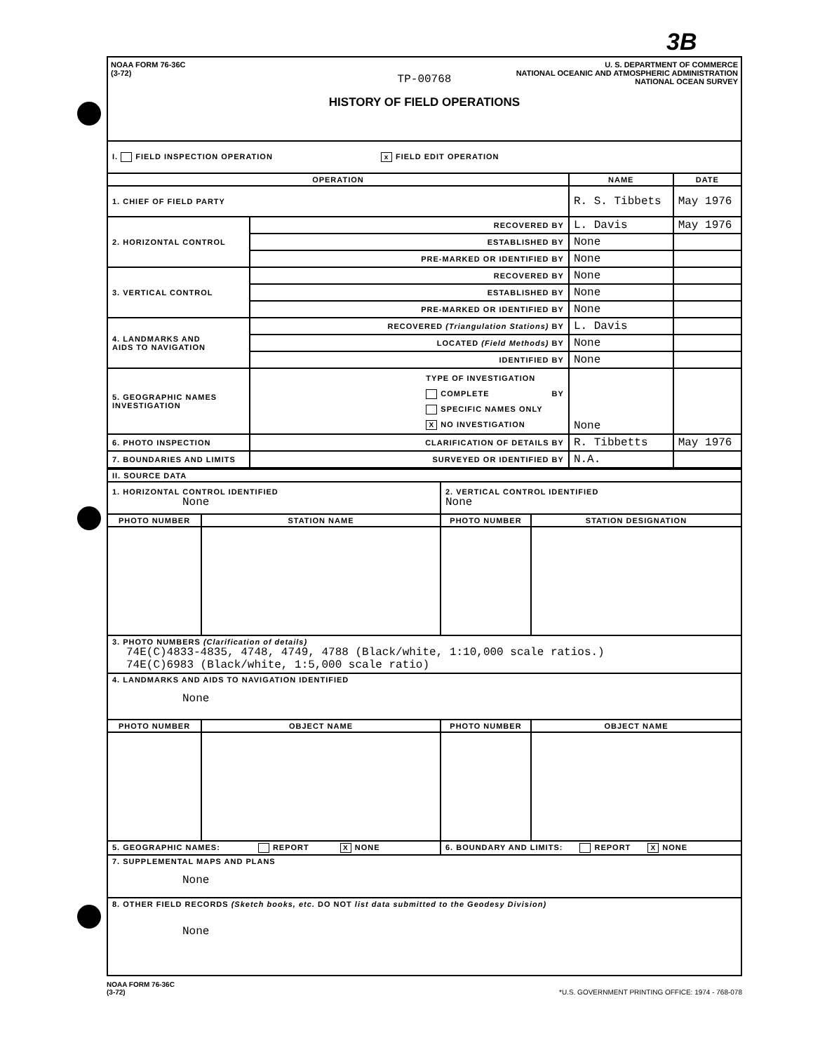3B
NOAA FORM 76-36C
(3-72)
U. S. DEPARTMENT OF COMMERCE
NATIONAL OCEANIC AND ATMOSPHERIC ADMINISTRATION
NATIONAL OCEAN SURVEY
TP-00768
HISTORY OF FIELD OPERATIONS
| I. FIELD INSPECTION OPERATION x FIELD EDIT OPERATION | | | |
| OPERATION | | NAME | DATE |
| 1. CHIEF OF FIELD PARTY | | R. S. Tibbets | May 1976 |
| 2. HORIZONTAL CONTROL | RECOVERED BY | L. Davis | May 1976 |
| | ESTABLISHED BY | None | |
| | PRE-MARKED OR IDENTIFIED BY | None | |
| 3. VERTICAL CONTROL | RECOVERED BY | None | |
| | ESTABLISHED BY | None | |
| | PRE-MARKED OR IDENTIFIED BY | None | |
| 4. LANDMARKS AND AIDS TO NAVIGATION | RECOVERED (Triangulation Stations) BY | L. Davis | |
| | LOCATED (Field Methods) BY | None | |
| | IDENTIFIED BY | None | |
| 5. GEOGRAPHIC NAMES INVESTIGATION | TYPE OF INVESTIGATION COMPLETE BY SPECIFIC NAMES ONLY X NO INVESTIGATION | None | |
| 6. PHOTO INSPECTION | CLARIFICATION OF DETAILS BY | R. Tibbetts | May 1976 |
| 7. BOUNDARIES AND LIMITS | SURVEYED OR IDENTIFIED BY | N.A. | |
| II. SOURCE DATA | | | |
| 1. HORIZONTAL CONTROL IDENTIFIED None | | 2. VERTICAL CONTROL IDENTIFIED None | |
| PHOTO NUMBER | STATION NAME | PHOTO NUMBER | STATION DESIGNATION |
| 3. PHOTO NUMBERS (Clarification of details) 74E(C)4833-4835, 4748, 4749, 4788 (Black/white, 1:10,000 scale ratios.) 74E(C)6983 (Black/white, 1:5,000 scale ratio) | | | |
| 4. LANDMARKS AND AIDS TO NAVIGATION IDENTIFIED None | | | |
| PHOTO NUMBER | OBJECT NAME | PHOTO NUMBER | OBJECT NAME |
| 5. GEOGRAPHIC NAMES: REPORT X NONE | | 6. BOUNDARY AND LIMITS: REPORT X NONE | |
| 7. SUPPLEMENTAL MAPS AND PLANS None | | | |
| 8. OTHER FIELD RECORDS (Sketch books, etc. DO NOT list data submitted to the Geodesy Division) None | | | |
NOAA FORM 76-36C
(3-72)
*U.S. GOVERNMENT PRINTING OFFICE: 1974 - 768-078